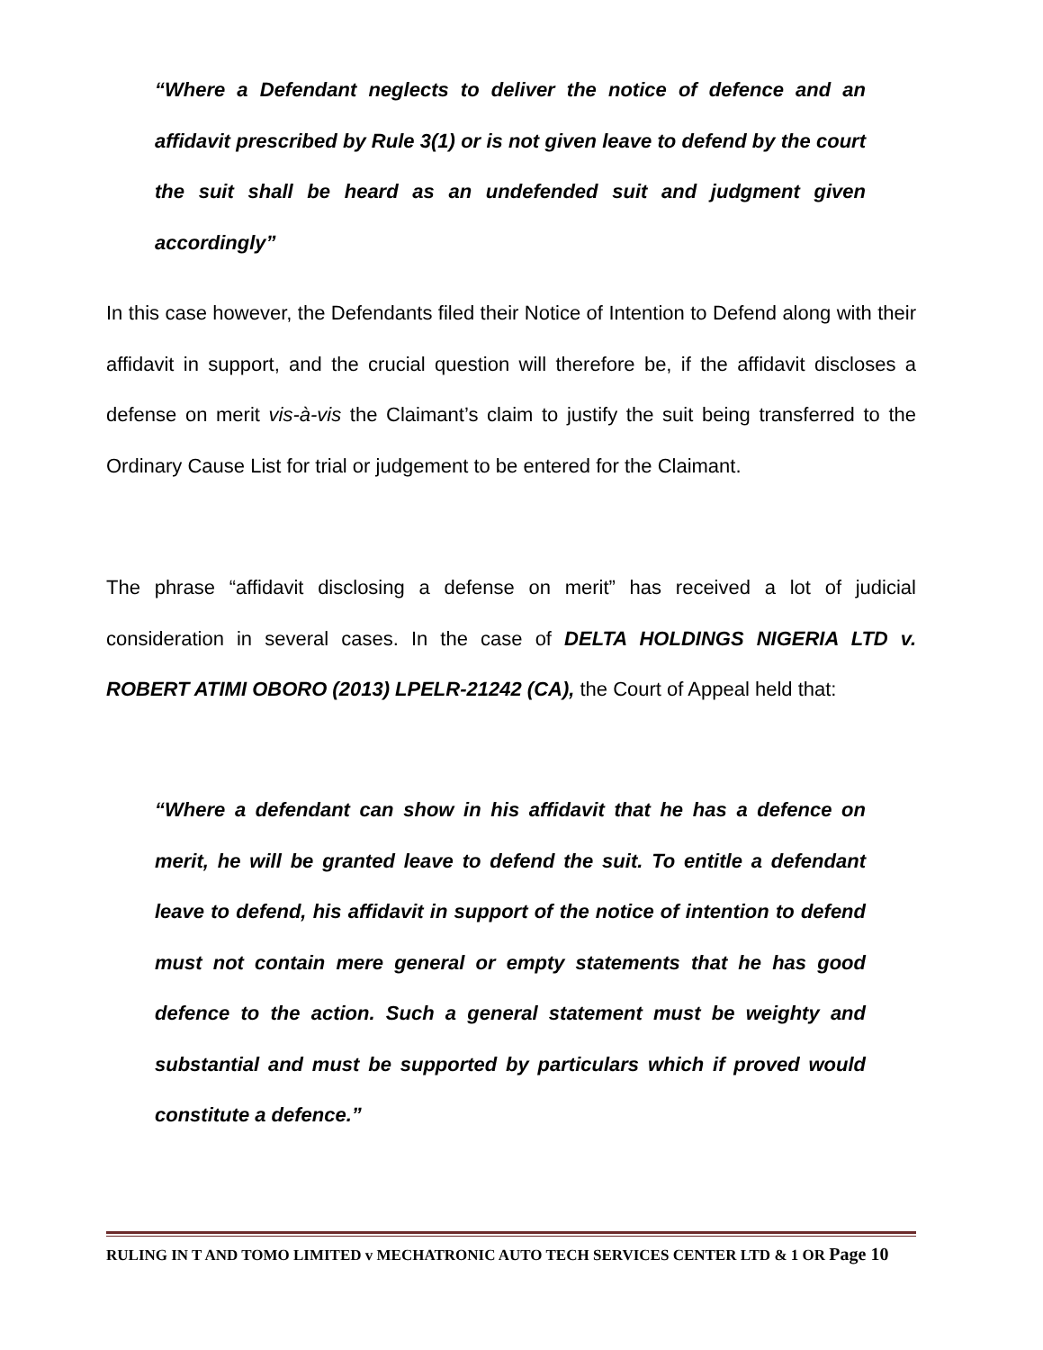“Where a Defendant neglects to deliver the notice of defence and an affidavit prescribed by Rule 3(1) or is not given leave to defend by the court the suit shall be heard as an undefended suit and judgment given accordingly”
In this case however, the Defendants filed their Notice of Intention to Defend along with their affidavit in support, and the crucial question will therefore be, if the affidavit discloses a defense on merit vis-à-vis the Claimant’s claim to justify the suit being transferred to the Ordinary Cause List for trial or judgement to be entered for the Claimant.
The phrase “affidavit disclosing a defense on merit” has received a lot of judicial consideration in several cases. In the case of DELTA HOLDINGS NIGERIA LTD v. ROBERT ATIMI OBORO (2013) LPELR-21242 (CA), the Court of Appeal held that:
“Where a defendant can show in his affidavit that he has a defence on merit, he will be granted leave to defend the suit. To entitle a defendant leave to defend, his affidavit in support of the notice of intention to defend must not contain mere general or empty statements that he has good defence to the action. Such a general statement must be weighty and substantial and must be supported by particulars which if proved would constitute a defence.”
RULING IN T AND TOMO LIMITED v MECHATRONIC AUTO TECH SERVICES CENTER LTD & 1 OR Page 10